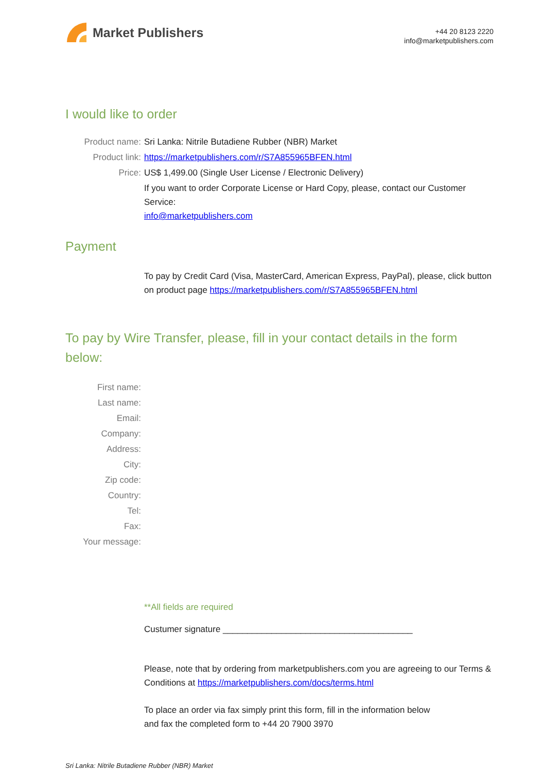Market Publishers
+44 20 8123 2220
info@marketpublishers.com
I would like to order
Product name: Sri Lanka: Nitrile Butadiene Rubber (NBR) Market
Product link: https://marketpublishers.com/r/S7A855965BFEN.html
Price: US$ 1,499.00 (Single User License / Electronic Delivery)
If you want to order Corporate License or Hard Copy, please, contact our Customer Service:
info@marketpublishers.com
Payment
To pay by Credit Card (Visa, MasterCard, American Express, PayPal), please, click button on product page https://marketpublishers.com/r/S7A855965BFEN.html
To pay by Wire Transfer, please, fill in your contact details in the form below:
First name:
Last name:
Email:
Company:
Address:
City:
Zip code:
Country:
Tel:
Fax:
Your message:
**All fields are required
Custumer signature _______________________________________
Please, note that by ordering from marketpublishers.com you are agreeing to our Terms & Conditions at https://marketpublishers.com/docs/terms.html
To place an order via fax simply print this form, fill in the information below
and fax the completed form to +44 20 7900 3970
Sri Lanka: Nitrile Butadiene Rubber (NBR) Market